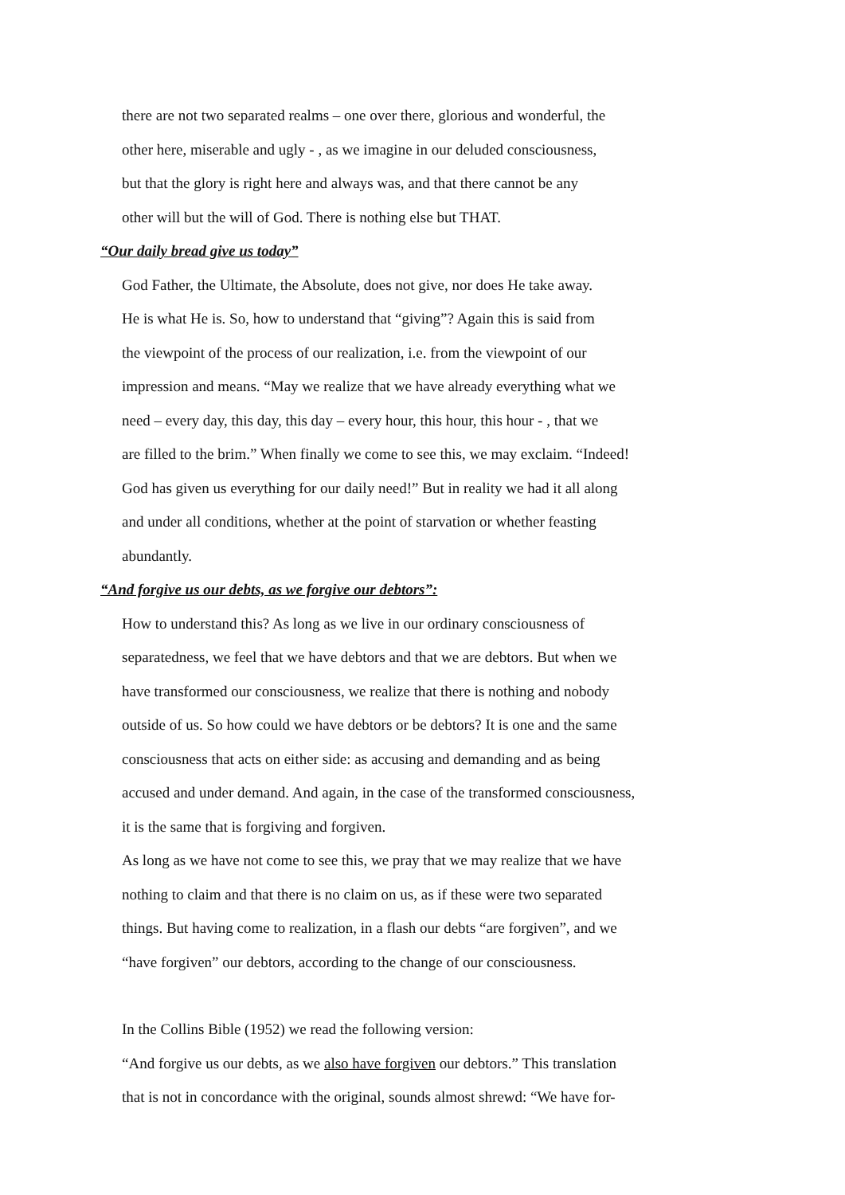there are not two separated realms – one over there, glorious and wonderful, the
other here, miserable and ugly - , as we imagine in our deluded consciousness,
but that the glory is right here and always was, and that there cannot be any
other will but the will of God. There is nothing else but THAT.
“Our daily bread give us today”
God Father, the Ultimate, the Absolute, does not give, nor does He take away.
He is what He is. So, how to understand that “giving”? Again this is said from
the viewpoint of the process of our realization, i.e. from the viewpoint of our
impression and means. “May we realize that we have already everything what we
need – every day, this day, this day – every hour, this hour, this hour - , that we
are filled to the brim.” When finally we come to see this, we may exclaim. “Indeed!
God has given us everything for our daily need!” But in reality we had it all along
and under all conditions, whether at the point of starvation or whether feasting
abundantly.
“And forgive us our debts, as we forgive our debtors”:
How to understand this? As long as we live in our ordinary consciousness of
separatedness, we feel that we have debtors and that we are debtors. But when we
have transformed our consciousness, we realize that there is nothing and nobody
outside of us. So how could we have debtors or be debtors? It is one and the same
consciousness that acts on either side: as accusing and demanding and as being
accused and under demand. And again, in the case of the transformed consciousness,
it is the same that is forgiving and forgiven.
As long as we have not come to see this, we pray that we may realize that we have
nothing to claim and that there is no claim on us, as if these were two separated
things. But having come to realization, in a flash our debts “are forgiven”, and we
“have forgiven” our debtors, according to the change of our consciousness.
In the Collins Bible (1952) we read the following version:
“And forgive us our debts, as we also have forgiven our debtors.” This translation
that is not in concordance with the original, sounds almost shrewd: “We have for-